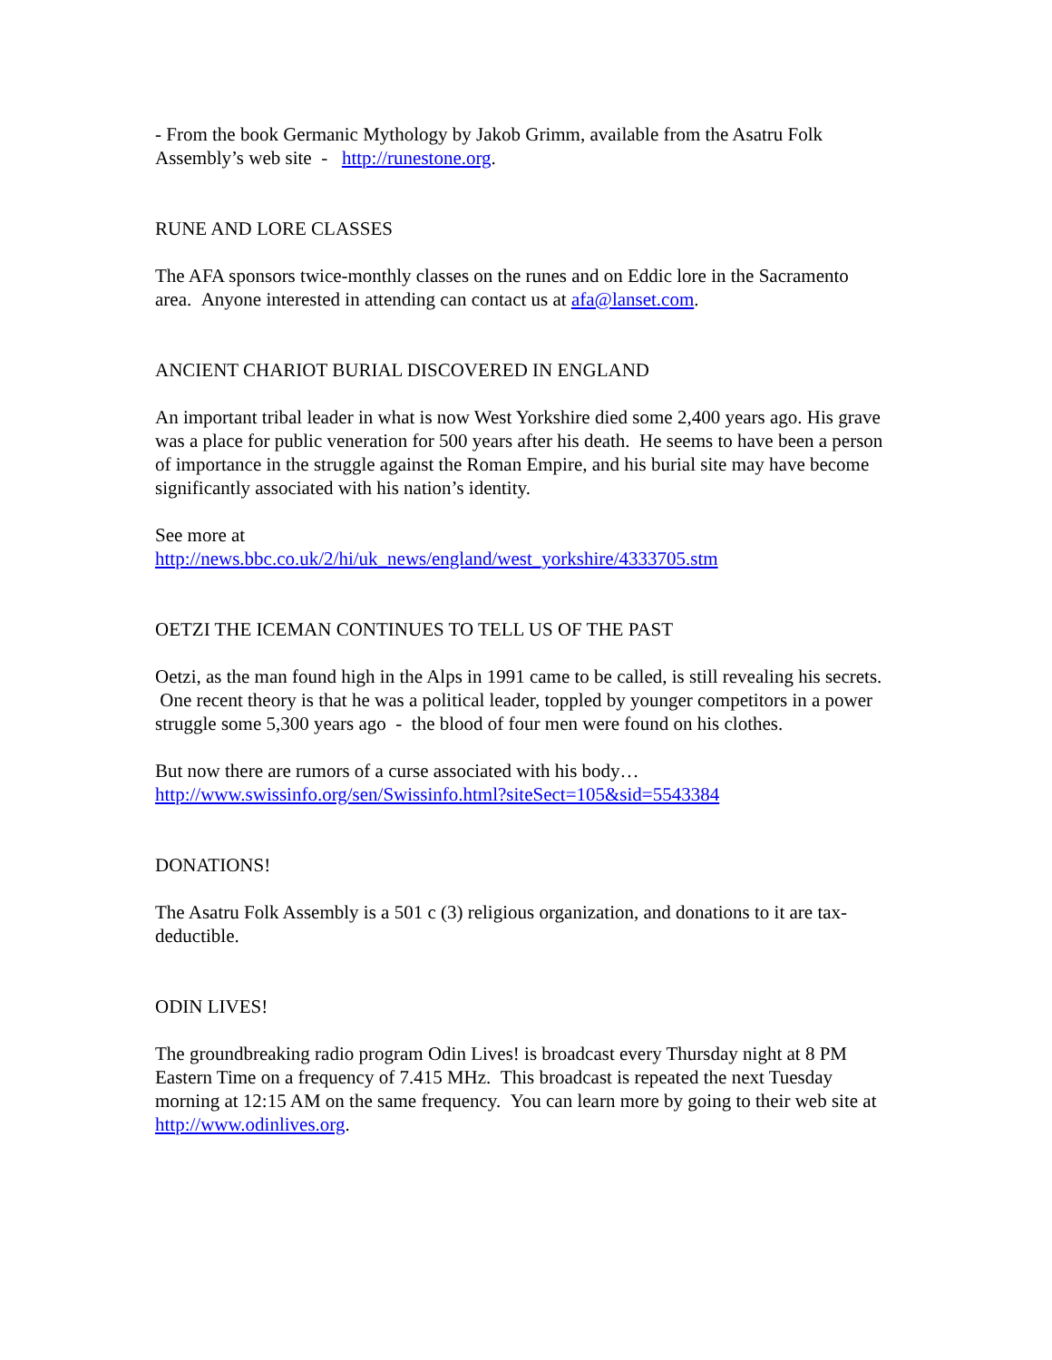- From the book Germanic Mythology by Jakob Grimm, available from the Asatru Folk Assembly’s web site - http://runestone.org.
RUNE AND LORE CLASSES
The AFA sponsors twice-monthly classes on the runes and on Eddic lore in the Sacramento area. Anyone interested in attending can contact us at afa@lanset.com.
ANCIENT CHARIOT BURIAL DISCOVERED IN ENGLAND
An important tribal leader in what is now West Yorkshire died some 2,400 years ago. His grave was a place for public veneration for 500 years after his death. He seems to have been a person of importance in the struggle against the Roman Empire, and his burial site may have become significantly associated with his nation’s identity.
See more at
http://news.bbc.co.uk/2/hi/uk_news/england/west_yorkshire/4333705.stm
OETZI THE ICEMAN CONTINUES TO TELL US OF THE PAST
Oetzi, as the man found high in the Alps in 1991 came to be called, is still revealing his secrets. One recent theory is that he was a political leader, toppled by younger competitors in a power struggle some 5,300 years ago - the blood of four men were found on his clothes.
But now there are rumors of a curse associated with his body…
http://www.swissinfo.org/sen/Swissinfo.html?siteSect=105&sid=5543384
DONATIONS!
The Asatru Folk Assembly is a 501 c (3) religious organization, and donations to it are tax-deductible.
ODIN LIVES!
The groundbreaking radio program Odin Lives! is broadcast every Thursday night at 8 PM Eastern Time on a frequency of 7.415 MHz. This broadcast is repeated the next Tuesday morning at 12:15 AM on the same frequency. You can learn more by going to their web site at http://www.odinlives.org.